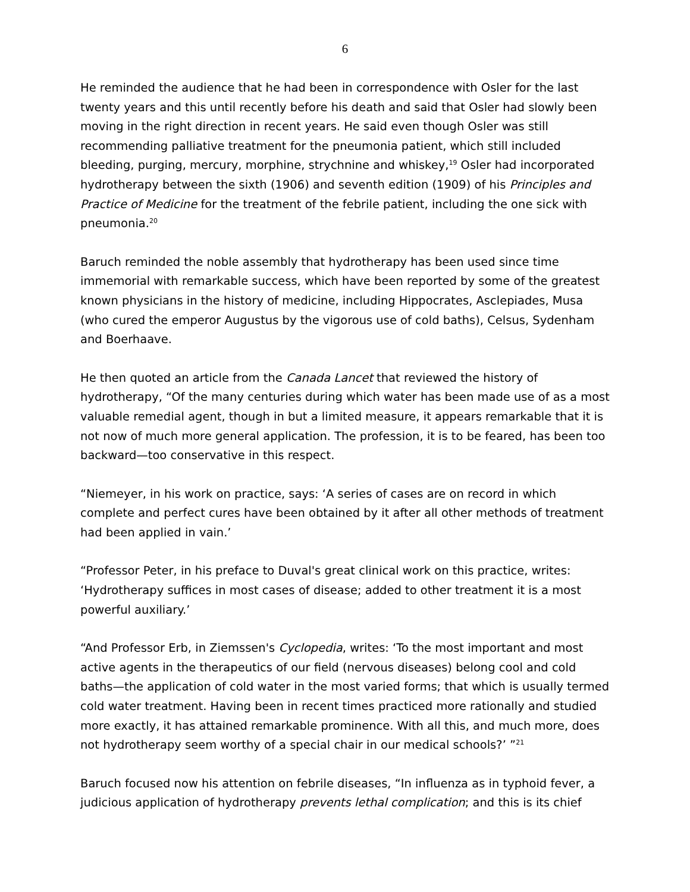6
He reminded the audience that he had been in correspondence with Osler for the last twenty years and this until recently before his death and said that Osler had slowly been moving in the right direction in recent years. He said even though Osler was still recommending palliative treatment for the pneumonia patient, which still included bleeding, purging, mercury, morphine, strychnine and whiskey,<sup>19</sup> Osler had incorporated hydrotherapy between the sixth (1906) and seventh edition (1909) of his Principles and Practice of Medicine for the treatment of the febrile patient, including the one sick with pneumonia.<sup>20</sup>
Baruch reminded the noble assembly that hydrotherapy has been used since time immemorial with remarkable success, which have been reported by some of the greatest known physicians in the history of medicine, including Hippocrates, Asclepiades, Musa (who cured the emperor Augustus by the vigorous use of cold baths), Celsus, Sydenham and Boerhaave.
He then quoted an article from the Canada Lancet that reviewed the history of hydrotherapy, “Of the many centuries during which water has been made use of as a most valuable remedial agent, though in but a limited measure, it appears remarkable that it is not now of much more general application. The profession, it is to be feared, has been too backward—too conservative in this respect.
“Niemeyer, in his work on practice, says: ‘A series of cases are on record in which complete and perfect cures have been obtained by it after all other methods of treatment had been applied in vain.’
“Professor Peter, in his preface to Duval's great clinical work on this practice, writes: ‘Hydrotherapy suffices in most cases of disease; added to other treatment it is a most powerful auxiliary.’
“And Professor Erb, in Ziemssen's Cyclopedia, writes: ‘To the most important and most active agents in the therapeutics of our field (nervous diseases) belong cool and cold baths—the application of cold water in the most varied forms; that which is usually termed cold water treatment. Having been in recent times practiced more rationally and studied more exactly, it has attained remarkable prominence. With all this, and much more, does not hydrotherapy seem worthy of a special chair in our medical schools?’ ”<sup>21</sup>
Baruch focused now his attention on febrile diseases, “In influenza as in typhoid fever, a judicious application of hydrotherapy prevents lethal complication; and this is its chief